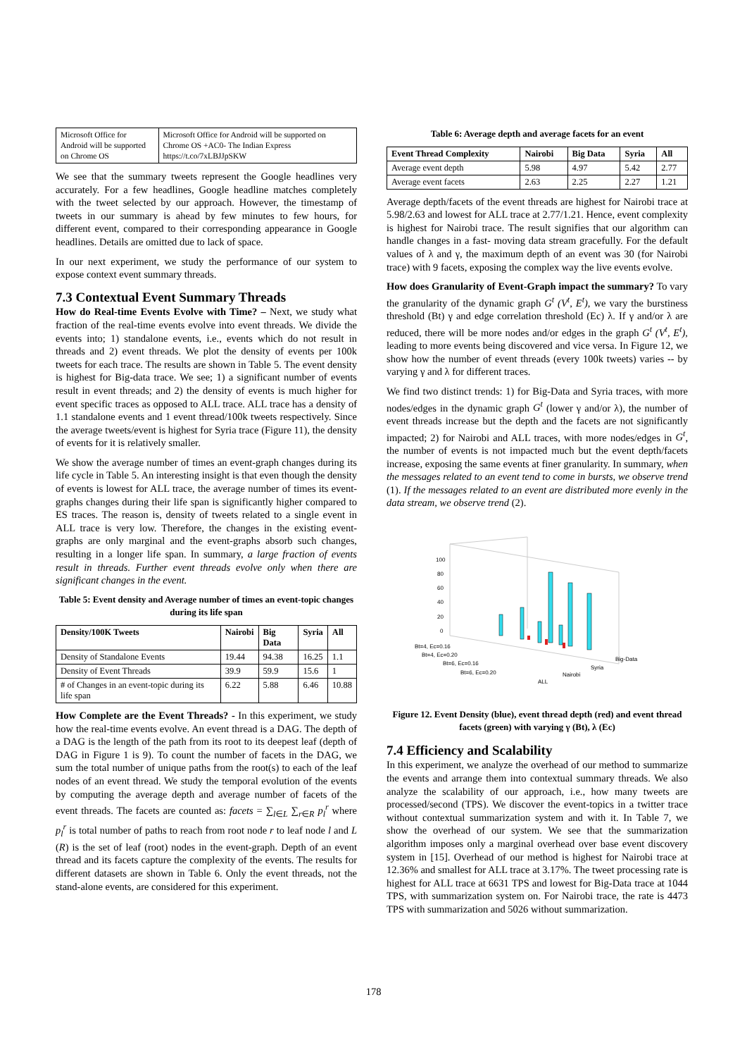| Microsoft Office for Android will be supported on Chrome OS | Microsoft Office for Android will be supported on Chrome OS +AC0- The Indian Express https://t.co/7xLBJJpSKW |
We see that the summary tweets represent the Google headlines very accurately. For a few headlines, Google headline matches completely with the tweet selected by our approach. However, the timestamp of tweets in our summary is ahead by few minutes to few hours, for different event, compared to their corresponding appearance in Google headlines. Details are omitted due to lack of space.
In our next experiment, we study the performance of our system to expose context event summary threads.
7.3 Contextual Event Summary Threads
How do Real-time Events Evolve with Time? – Next, we study what fraction of the real-time events evolve into event threads. We divide the events into; 1) standalone events, i.e., events which do not result in threads and 2) event threads. We plot the density of events per 100k tweets for each trace. The results are shown in Table 5. The event density is highest for Big-data trace. We see; 1) a significant number of events result in event threads; and 2) the density of events is much higher for event specific traces as opposed to ALL trace. ALL trace has a density of 1.1 standalone events and 1 event thread/100k tweets respectively. Since the average tweets/event is highest for Syria trace (Figure 11), the density of events for it is relatively smaller.
We show the average number of times an event-graph changes during its life cycle in Table 5. An interesting insight is that even though the density of events is lowest for ALL trace, the average number of times its event-graphs changes during their life span is significantly higher compared to ES traces. The reason is, density of tweets related to a single event in ALL trace is very low. Therefore, the changes in the existing event-graphs are only marginal and the event-graphs absorb such changes, resulting in a longer life span. In summary, a large fraction of events result in threads. Further event threads evolve only when there are significant changes in the event.
Table 5: Event density and Average number of times an event-topic changes during its life span
| Density/100K Tweets | Nairobi | Big Data | Syria | All |
| --- | --- | --- | --- | --- |
| Density of Standalone Events | 19.44 | 94.38 | 16.25 | 1.1 |
| Density of Event Threads | 39.9 | 59.9 | 15.6 | 1 |
| # of Changes in an event-topic during its life span | 6.22 | 5.88 | 6.46 | 10.88 |
How Complete are the Event Threads? - In this experiment, we study how the real-time events evolve. An event thread is a DAG. The depth of a DAG is the length of the path from its root to its deepest leaf (depth of DAG in Figure 1 is 9). To count the number of facets in the DAG, we sum the total number of unique paths from the root(s) to each of the leaf nodes of an event thread. We study the temporal evolution of the events by computing the average depth and average number of facets of the event threads. The facets are counted as: facets = ∑<sub>l∈L</sub> ∑<sub>r∈R</sub> p<sub>l</sub><sup>r</sup> where p<sub>l</sub><sup>r</sup> is total number of paths to reach from root node r to leaf node l and L (R) is the set of leaf (root) nodes in the event-graph. Depth of an event thread and its facets capture the complexity of the events. The results for different datasets are shown in Table 6. Only the event threads, not the stand-alone events, are considered for this experiment.
Table 6: Average depth and average facets for an event
| Event Thread Complexity | Nairobi | Big Data | Syria | All |
| --- | --- | --- | --- | --- |
| Average event depth | 5.98 | 4.97 | 5.42 | 2.77 |
| Average event facets | 2.63 | 2.25 | 2.27 | 1.21 |
Average depth/facets of the event threads are highest for Nairobi trace at 5.98/2.63 and lowest for ALL trace at 2.77/1.21. Hence, event complexity is highest for Nairobi trace. The result signifies that our algorithm can handle changes in a fast- moving data stream gracefully. For the default values of λ and γ, the maximum depth of an event was 30 (for Nairobi trace) with 9 facets, exposing the complex way the live events evolve.
How does Granularity of Event-Graph impact the summary? To vary the granularity of the dynamic graph G<sup>t</sup> (V<sup>t</sup>, E<sup>t</sup>), we vary the burstiness threshold (Bt) γ and edge correlation threshold (Ec) λ. If γ and/or λ are reduced, there will be more nodes and/or edges in the graph G<sup>t</sup> (V<sup>t</sup>, E<sup>t</sup>), leading to more events being discovered and vice versa. In Figure 12, we show how the number of event threads (every 100k tweets) varies -- by varying γ and λ for different traces.
We find two distinct trends: 1) for Big-Data and Syria traces, with more nodes/edges in the dynamic graph G<sup>t</sup> (lower γ and/or λ), the number of event threads increase but the depth and the facets are not significantly impacted; 2) for Nairobi and ALL traces, with more nodes/edges in G<sup>t</sup>, the number of events is not impacted much but the event depth/facets increase, exposing the same events at finer granularity. In summary, when the messages related to an event tend to come in bursts, we observe trend (1). If the messages related to an event are distributed more evenly in the data stream, we observe trend (2).
100
80
60
40
20
0
Bt=4, Ec=0.16
Bt=4, Ec=0.20
Bt=6, Ec=0.16
Bt=6, Ec=0.20
Big-Data
Syria
Nairobi
ALL
Figure 12. Event Density (blue), event thread depth (red) and event thread facets (green) with varying γ (Bt), λ (Ec)
7.4 Efficiency and Scalability
In this experiment, we analyze the overhead of our method to summarize the events and arrange them into contextual summary threads. We also analyze the scalability of our approach, i.e., how many tweets are processed/second (TPS). We discover the event-topics in a twitter trace without contextual summarization system and with it. In Table 7, we show the overhead of our system. We see that the summarization algorithm imposes only a marginal overhead over base event discovery system in [15]. Overhead of our method is highest for Nairobi trace at 12.36% and smallest for ALL trace at 3.17%. The tweet processing rate is highest for ALL trace at 6631 TPS and lowest for Big-Data trace at 1044 TPS, with summarization system on. For Nairobi trace, the rate is 4473 TPS with summarization and 5026 without summarization.
178